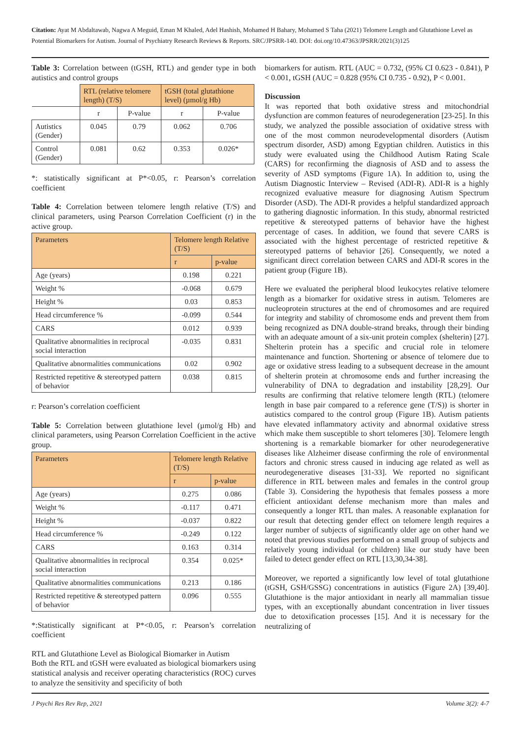Citation: Ayat M Abdaltawab, Nagwa A Meguid, Eman M Khaled, Adel Hashish, Mohamed H Bahary, Mohamed S Taha (2021) Telomere Length and Glutathione Level as Potential Biomarkers for Autism. Journal of Psychiatry Research Reviews & Reports. SRC/JPSRR-140. DOI: doi.org/10.47363/JPSRR/2021(3)125
Table 3: Correlation between (tGSH, RTL) and gender type in both autistics and control groups
| | RTL (relative telomere length) (T/S) | | tGSH (total glutathione level) (µmol/g Hb) | |
| | r | P-value | r | P-value |
| Autistics (Gender) | 0.045 | 0.79 | 0.062 | 0.706 |
| Control (Gender) | 0.081 | 0.62 | 0.353 | 0.026* |
*: statistically significant at P*<0.05, r: Pearson’s correlation coefficient
Table 4: Correlation between telomere length relative (T/S) and clinical parameters, using Pearson Correlation Coefficient (r) in the active group.
| Parameters | Telomere length Relative (T/S) | |
| --- | --- | --- |
| | r | p-value |
| Age (years) | 0.198 | 0.221 |
| Weight % | -0.068 | 0.679 |
| Height % | 0.03 | 0.853 |
| Head circumference % | -0.099 | 0.544 |
| CARS | 0.012 | 0.939 |
| Qualitative abnormalities in reciprocal social interaction | -0.035 | 0.831 |
| Qualitative abnormalities communications | 0.02 | 0.902 |
| Restricted repetitive & stereotyped pattern of behavior | 0.038 | 0.815 |
r: Pearson’s correlation coefficient
Table 5: Correlation between glutathione level (µmol/g Hb) and clinical parameters, using Pearson Correlation Coefficient in the active group.
| Parameters | Telomere length Relative (T/S) | |
| --- | --- | --- |
| | r | p-value |
| Age (years) | 0.275 | 0.086 |
| Weight % | -0.117 | 0.471 |
| Height % | -0.037 | 0.822 |
| Head circumference % | -0.249 | 0.122 |
| CARS | 0.163 | 0.314 |
| Qualitative abnormalities in reciprocal social interaction | 0.354 | 0.025* |
| Qualitative abnormalities communications | 0.213 | 0.186 |
| Restricted repetitive & stereotyped pattern of behavior | 0.096 | 0.555 |
*:Statistically significant at P*<0.05, r: Pearson’s correlation coefficient
RTL and Glutathione Level as Biological Biomarker in Autism
Both the RTL and tGSH were evaluated as biological biomarkers using statistical analysis and receiver operating characteristics (ROC) curves to analyze the sensitivity and specificity of both
biomarkers for autism. RTL (AUC = 0.732, (95% CI 0.623 - 0.841), P < 0.001, tGSH (AUC = 0.828 (95% CI 0.735 - 0.92), P < 0.001.
Discussion
It was reported that both oxidative stress and mitochondrial dysfunction are common features of neurodegeneration [23-25]. In this study, we analyzed the possible association of oxidative stress with one of the most common neurodevelopmental disorders (Autism spectrum disorder, ASD) among Egyptian children. Autistics in this study were evaluated using the Childhood Autism Rating Scale (CARS) for reconfirming the diagnosis of ASD and to assess the severity of ASD symptoms (Figure 1A). In addition to, using the Autism Diagnostic Interview – Revised (ADI-R). ADI-R is a highly recognized evaluative measure for diagnosing Autism Spectrum Disorder (ASD). The ADI-R provides a helpful standardized approach to gathering diagnostic information. In this study, abnormal restricted repetitive & stereotyped patterns of behavior have the highest percentage of cases. In addition, we found that severe CARS is associated with the highest percentage of restricted repetitive & stereotyped patterns of behavior [26]. Consequently, we noted a significant direct correlation between CARS and ADI-R scores in the patient group (Figure 1B).
Here we evaluated the peripheral blood leukocytes relative telomere length as a biomarker for oxidative stress in autism. Telomeres are nucleoprotein structures at the end of chromosomes and are required for integrity and stability of chromosome ends and prevent them from being recognized as DNA double-strand breaks, through their binding with an adequate amount of a six-unit protein complex (shelterin) [27]. Shelterin protein has a specific and crucial role in telomere maintenance and function. Shortening or absence of telomere due to age or oxidative stress leading to a subsequent decrease in the amount of shelterin protein at chromosome ends and further increasing the vulnerability of DNA to degradation and instability [28,29]. Our results are confirming that relative telomere length (RTL) (telomere length in base pair compared to a reference gene (T/S)) is shorter in autistics compared to the control group (Figure 1B). Autism patients have elevated inflammatory activity and abnormal oxidative stress which make them susceptible to short telomeres [30]. Telomere length shortening is a remarkable biomarker for other neurodegenerative diseases like Alzheimer disease confirming the role of environmental factors and chronic stress caused in inducing age related as well as neurodegenerative diseases [31-33]. We reported no significant difference in RTL between males and females in the control group (Table 3). Considering the hypothesis that females possess a more efficient antioxidant defense mechanism more than males and consequently a longer RTL than males. A reasonable explanation for our result that detecting gender effect on telomere length requires a larger number of subjects of significantly older age on other hand we noted that previous studies performed on a small group of subjects and relatively young individual (or children) like our study have been failed to detect gender effect on RTL [13,30,34-38].
Moreover, we reported a significantly low level of total glutathione (tGSH, GSH/GSSG) concentrations in autistics (Figure 2A) [39,40]. Glutathione is the major antioxidant in nearly all mammalian tissue types, with an exceptionally abundant concentration in liver tissues due to detoxification processes [15]. And it is necessary for the neutralizing of
J Psychi Res Rev Rep, 2021 Volume 3(2): 4-7